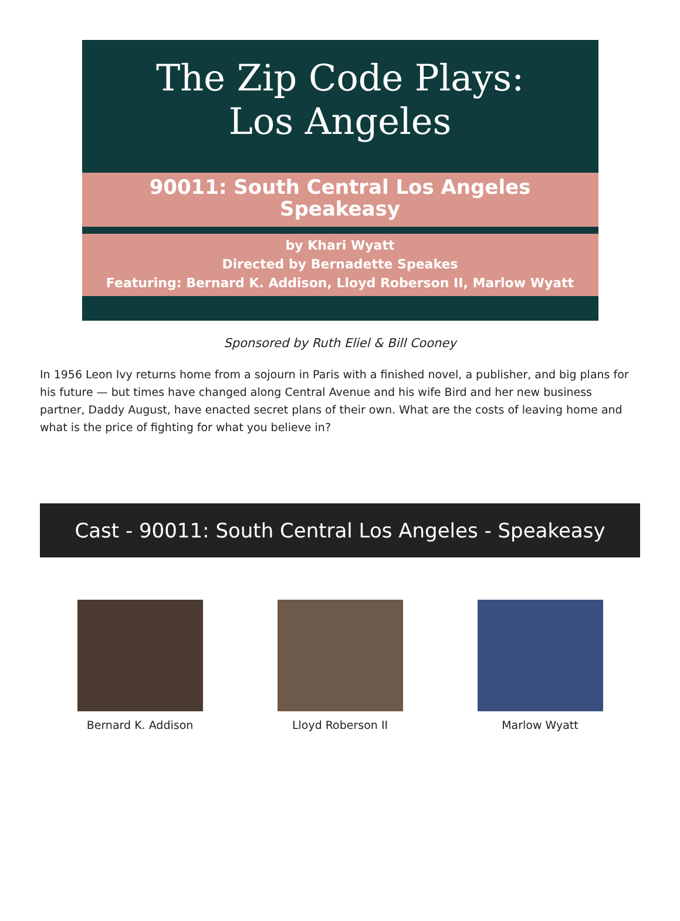The Zip Code Plays:
Los Angeles
90011: South Central Los Angeles
Speakeasy
by Khari Wyatt
Directed by Bernadette Speakes
Featuring: Bernard K. Addison, Lloyd Roberson II, Marlow Wyatt
Sponsored by Ruth Eliel & Bill Cooney
In 1956 Leon Ivy returns home from a sojourn in Paris with a finished novel, a publisher, and big plans for his future — but times have changed along Central Avenue and his wife Bird and her new business partner, Daddy August, have enacted secret plans of their own. What are the costs of leaving home and what is the price of fighting for what you believe in?
Cast - 90011: South Central Los Angeles - Speakeasy
Bernard K. Addison Lloyd Roberson II Marlow Wyatt